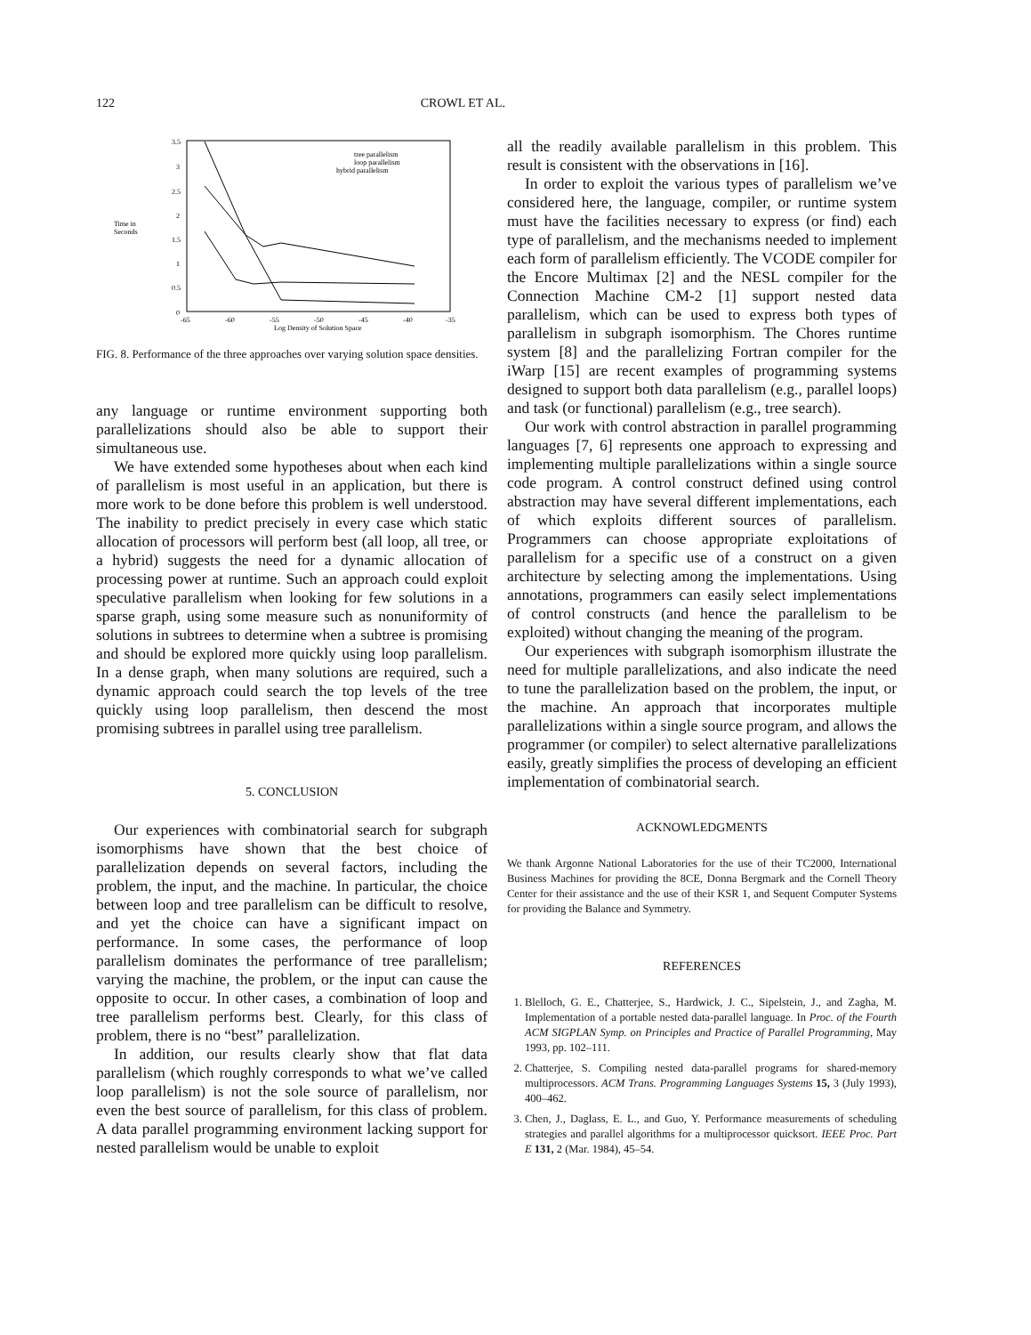122 CROWL ET AL.
Time in
Seconds
3.5
3
2.5
2
1.5
1
0.5
0
-65
-60
-55
-50
-45
-40
-35
Log Density of Solution Space
tree parallelism
loop parallelism
hybrid parallelism
FIG. 8. Performance of the three approaches over varying solution space densities.
any language or runtime environment supporting both parallelizations should also be able to support their simultaneous use.
We have extended some hypotheses about when each kind of parallelism is most useful in an application, but there is more work to be done before this problem is well understood. The inability to predict precisely in every case which static allocation of processors will perform best (all loop, all tree, or a hybrid) suggests the need for a dynamic allocation of processing power at runtime. Such an approach could exploit speculative parallelism when looking for few solutions in a sparse graph, using some measure such as nonuniformity of solutions in subtrees to determine when a subtree is promising and should be explored more quickly using loop parallelism. In a dense graph, when many solutions are required, such a dynamic approach could search the top levels of the tree quickly using loop parallelism, then descend the most promising subtrees in parallel using tree parallelism.
5. CONCLUSION
Our experiences with combinatorial search for subgraph isomorphisms have shown that the best choice of parallelization depends on several factors, including the problem, the input, and the machine. In particular, the choice between loop and tree parallelism can be difficult to resolve, and yet the choice can have a significant impact on performance. In some cases, the performance of loop parallelism dominates the performance of tree parallelism; varying the machine, the problem, or the input can cause the opposite to occur. In other cases, a combination of loop and tree parallelism performs best. Clearly, for this class of problem, there is no “best” parallelization.
In addition, our results clearly show that flat data parallelism (which roughly corresponds to what we’ve called loop parallelism) is not the sole source of parallelism, nor even the best source of parallelism, for this class of problem. A data parallel programming environment lacking support for nested parallelism would be unable to exploit
all the readily available parallelism in this problem. This result is consistent with the observations in [16].
In order to exploit the various types of parallelism we’ve considered here, the language, compiler, or runtime system must have the facilities necessary to express (or find) each type of parallelism, and the mechanisms needed to implement each form of parallelism efficiently. The VCODE compiler for the Encore Multimax [2] and the NESL compiler for the Connection Machine CM-2 [1] support nested data parallelism, which can be used to express both types of parallelism in subgraph isomorphism. The Chores runtime system [8] and the parallelizing Fortran compiler for the iWarp [15] are recent examples of programming systems designed to support both data parallelism (e.g., parallel loops) and task (or functional) parallelism (e.g., tree search).
Our work with control abstraction in parallel programming languages [7, 6] represents one approach to expressing and implementing multiple parallelizations within a single source code program. A control construct defined using control abstraction may have several different implementations, each of which exploits different sources of parallelism. Programmers can choose appropriate exploitations of parallelism for a specific use of a construct on a given architecture by selecting among the implementations. Using annotations, programmers can easily select implementations of control constructs (and hence the parallelism to be exploited) without changing the meaning of the program.
Our experiences with subgraph isomorphism illustrate the need for multiple parallelizations, and also indicate the need to tune the parallelization based on the problem, the input, or the machine. An approach that incorporates multiple parallelizations within a single source program, and allows the programmer (or compiler) to select alternative parallelizations easily, greatly simplifies the process of developing an efficient implementation of combinatorial search.
ACKNOWLEDGMENTS
We thank Argonne National Laboratories for the use of their TC2000, International Business Machines for providing the 8CE, Donna Bergmark and the Cornell Theory Center for their assistance and the use of their KSR 1, and Sequent Computer Systems for providing the Balance and Symmetry.
REFERENCES
1. Blelloch, G. E., Chatterjee, S., Hardwick, J. C., Sipelstein, J., and Zagha, M. Implementation of a portable nested data-parallel language. In Proc. of the Fourth ACM SIGPLAN Symp. on Principles and Practice of Parallel Programming, May 1993, pp. 102–111.
2. Chatterjee, S. Compiling nested data-parallel programs for shared-memory multiprocessors. ACM Trans. Programming Languages Systems 15, 3 (July 1993), 400–462.
3. Chen, J., Daglass, E. L., and Guo, Y. Performance measurements of scheduling strategies and parallel algorithms for a multiprocessor quicksort. IEEE Proc. Part E 131, 2 (Mar. 1984), 45–54.